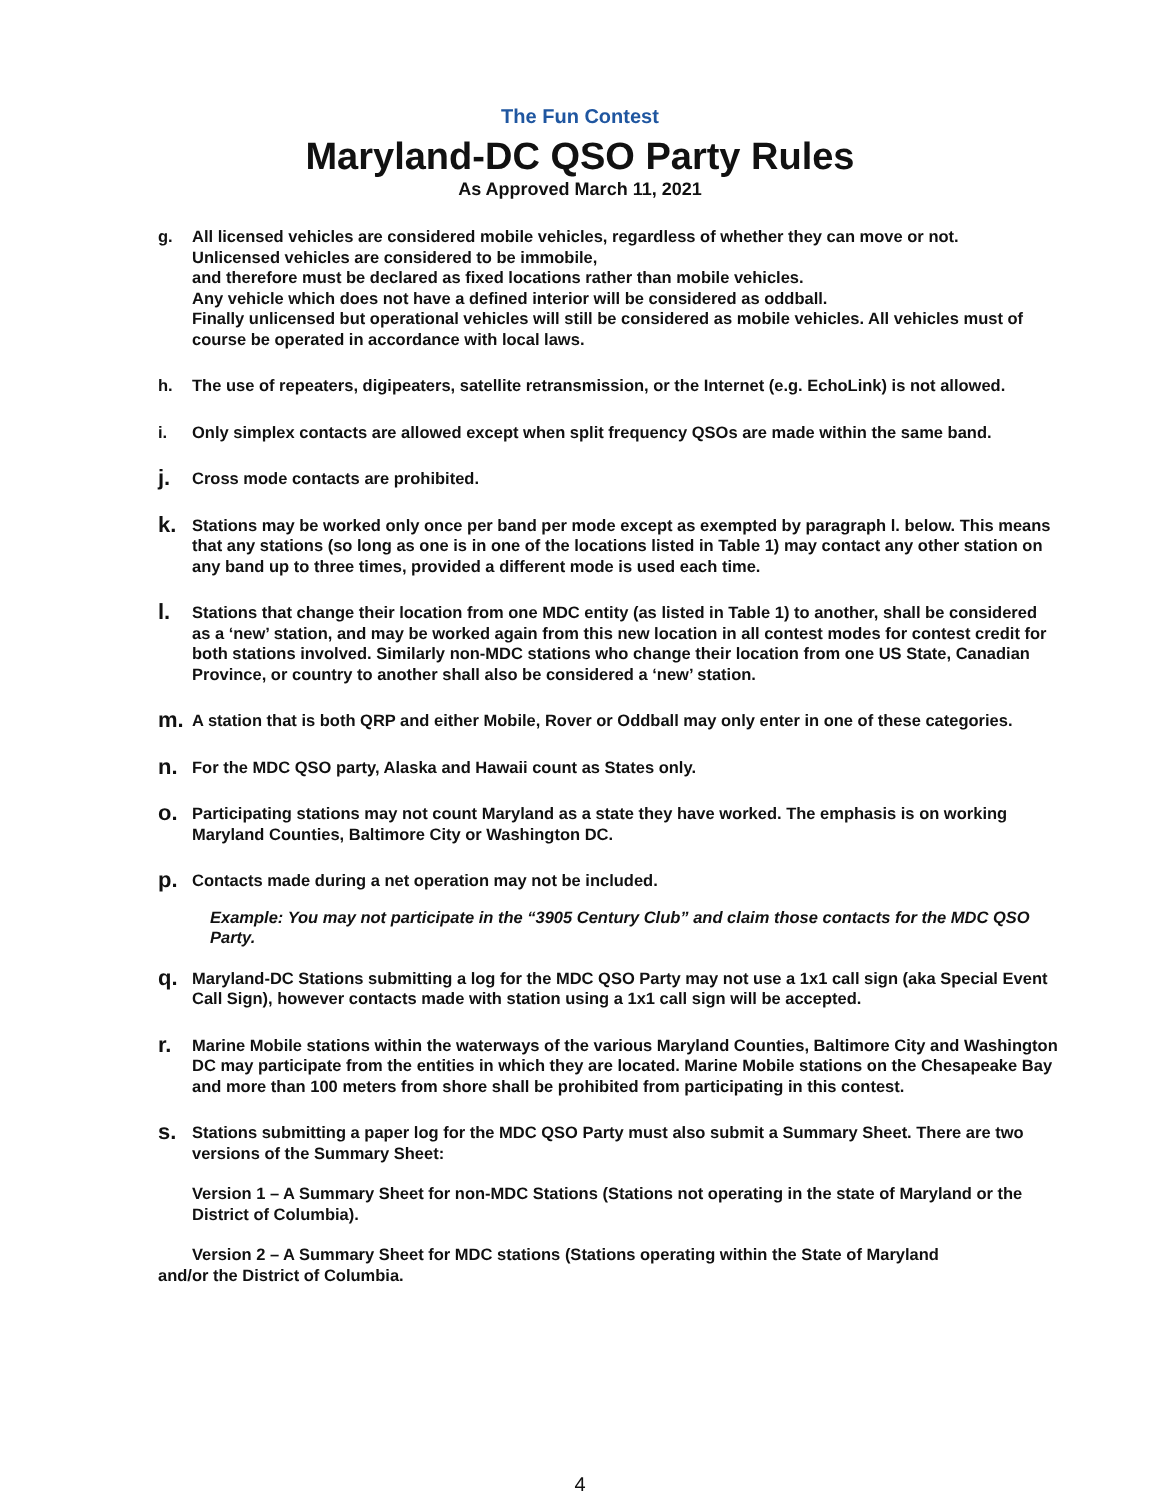The Fun Contest
Maryland-DC QSO Party Rules
As Approved March 11, 2021
g. All licensed vehicles are considered mobile vehicles, regardless of whether they can move or not.
Unlicensed vehicles are considered to be immobile,
and therefore must be declared as fixed locations rather than mobile vehicles.
Any vehicle which does not have a defined interior will be considered as oddball.
Finally unlicensed but operational vehicles will still be considered as mobile vehicles. All vehicles must of course be operated in accordance with local laws.
h. The use of repeaters, digipeaters, satellite retransmission, or the Internet (e.g. EchoLink) is not allowed.
i. Only simplex contacts are allowed except when split frequency QSOs are made within the same band.
j.
Cross mode contacts are prohibited.
k.
Stations may be worked only once per band per mode except as exempted by paragraph l. below. This means that any stations (so long as one is in one of the locations listed in Table 1) may contact any other station on any band up to three times, provided a different mode is used each time.
l.
Stations that change their location from one MDC entity (as listed in Table 1) to another, shall be considered as a ‘new’ station, and may be worked again from this new location in all contest modes for contest credit for both stations involved. Similarly non-MDC stations who change their location from one US State, Canadian Province, or country to another shall also be considered a ‘new’ station.
m.
A station that is both QRP and either Mobile, Rover or Oddball may only enter in one of these categories.
n.
For the MDC QSO party, Alaska and Hawaii count as States only.
o.
Participating stations may not count Maryland as a state they have worked. The emphasis is on working Maryland Counties, Baltimore City or Washington DC.
p.
Contacts made during a net operation may not be included.
Example: You may not participate in the “3905 Century Club” and claim those contacts for the MDC QSO Party.
q.
Maryland-DC Stations submitting a log for the MDC QSO Party may not use a 1x1 call sign (aka Special Event Call Sign), however contacts made with station using a 1x1 call sign will be accepted.
r.
Marine Mobile stations within the waterways of the various Maryland Counties, Baltimore City and Washington DC may participate from the entities in which they are located. Marine Mobile stations on the Chesapeake Bay and more than 100 meters from shore shall be prohibited from participating in this contest.
s.
Stations submitting a paper log for the MDC QSO Party must also submit a Summary Sheet. There are two versions of the Summary Sheet:
Version 1 – A Summary Sheet for non-MDC Stations (Stations not operating in the state of Maryland or the District of Columbia).
Version 2 – A Summary Sheet for MDC stations (Stations operating within the State of Maryland
and/or the District of Columbia.
4